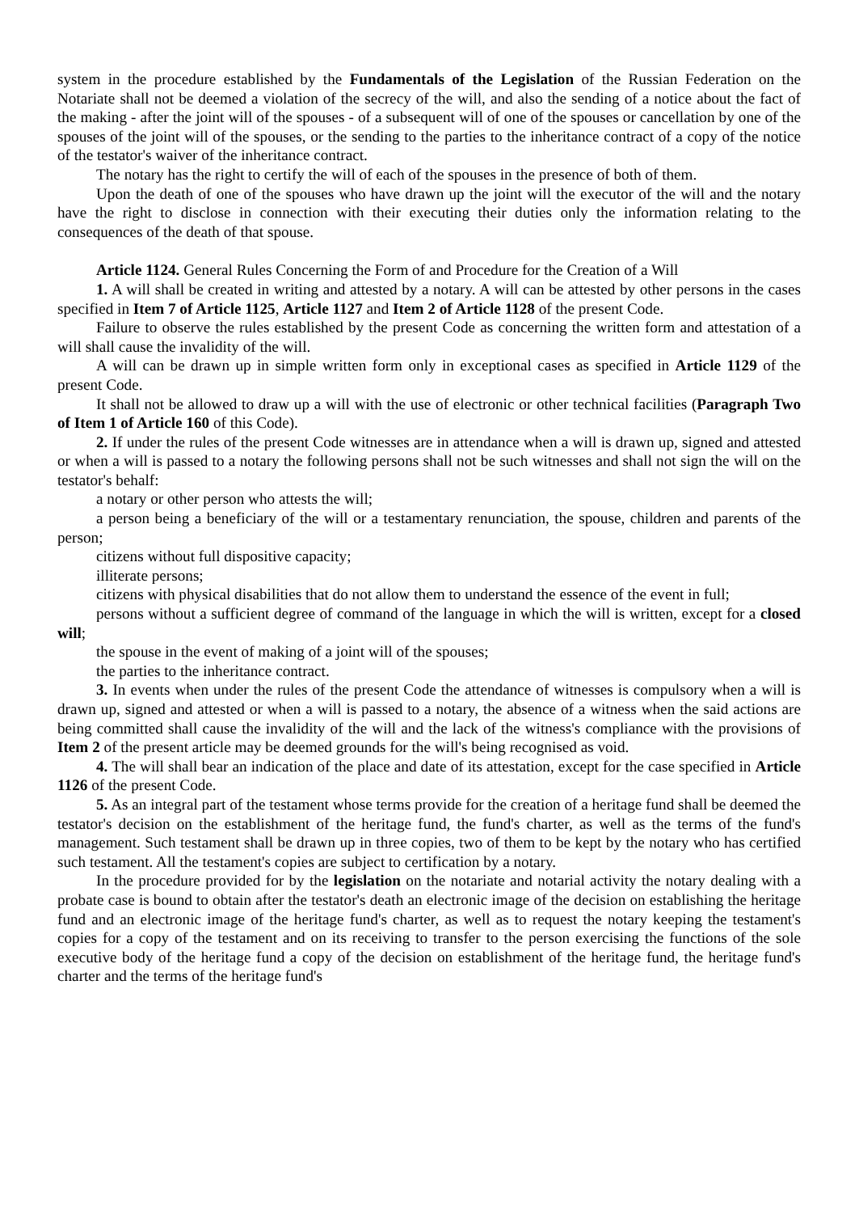system in the procedure established by the Fundamentals of the Legislation of the Russian Federation on the Notariate shall not be deemed a violation of the secrecy of the will, and also the sending of a notice about the fact of the making - after the joint will of the spouses - of a subsequent will of one of the spouses or cancellation by one of the spouses of the joint will of the spouses, or the sending to the parties to the inheritance contract of a copy of the notice of the testator's waiver of the inheritance contract.
The notary has the right to certify the will of each of the spouses in the presence of both of them.
Upon the death of one of the spouses who have drawn up the joint will the executor of the will and the notary have the right to disclose in connection with their executing their duties only the information relating to the consequences of the death of that spouse.
Article 1124. General Rules Concerning the Form of and Procedure for the Creation of a Will
1. A will shall be created in writing and attested by a notary. A will can be attested by other persons in the cases specified in Item 7 of Article 1125, Article 1127 and Item 2 of Article 1128 of the present Code.
Failure to observe the rules established by the present Code as concerning the written form and attestation of a will shall cause the invalidity of the will.
A will can be drawn up in simple written form only in exceptional cases as specified in Article 1129 of the present Code.
It shall not be allowed to draw up a will with the use of electronic or other technical facilities (Paragraph Two of Item 1 of Article 160 of this Code).
2. If under the rules of the present Code witnesses are in attendance when a will is drawn up, signed and attested or when a will is passed to a notary the following persons shall not be such witnesses and shall not sign the will on the testator's behalf:
a notary or other person who attests the will;
a person being a beneficiary of the will or a testamentary renunciation, the spouse, children and parents of the person;
citizens without full dispositive capacity;
illiterate persons;
citizens with physical disabilities that do not allow them to understand the essence of the event in full;
persons without a sufficient degree of command of the language in which the will is written, except for a closed will;
the spouse in the event of making of a joint will of the spouses;
the parties to the inheritance contract.
3. In events when under the rules of the present Code the attendance of witnesses is compulsory when a will is drawn up, signed and attested or when a will is passed to a notary, the absence of a witness when the said actions are being committed shall cause the invalidity of the will and the lack of the witness's compliance with the provisions of Item 2 of the present article may be deemed grounds for the will's being recognised as void.
4. The will shall bear an indication of the place and date of its attestation, except for the case specified in Article 1126 of the present Code.
5. As an integral part of the testament whose terms provide for the creation of a heritage fund shall be deemed the testator's decision on the establishment of the heritage fund, the fund's charter, as well as the terms of the fund's management. Such testament shall be drawn up in three copies, two of them to be kept by the notary who has certified such testament. All the testament's copies are subject to certification by a notary.
In the procedure provided for by the legislation on the notariate and notarial activity the notary dealing with a probate case is bound to obtain after the testator's death an electronic image of the decision on establishing the heritage fund and an electronic image of the heritage fund's charter, as well as to request the notary keeping the testament's copies for a copy of the testament and on its receiving to transfer to the person exercising the functions of the sole executive body of the heritage fund a copy of the decision on establishment of the heritage fund, the heritage fund's charter and the terms of the heritage fund's